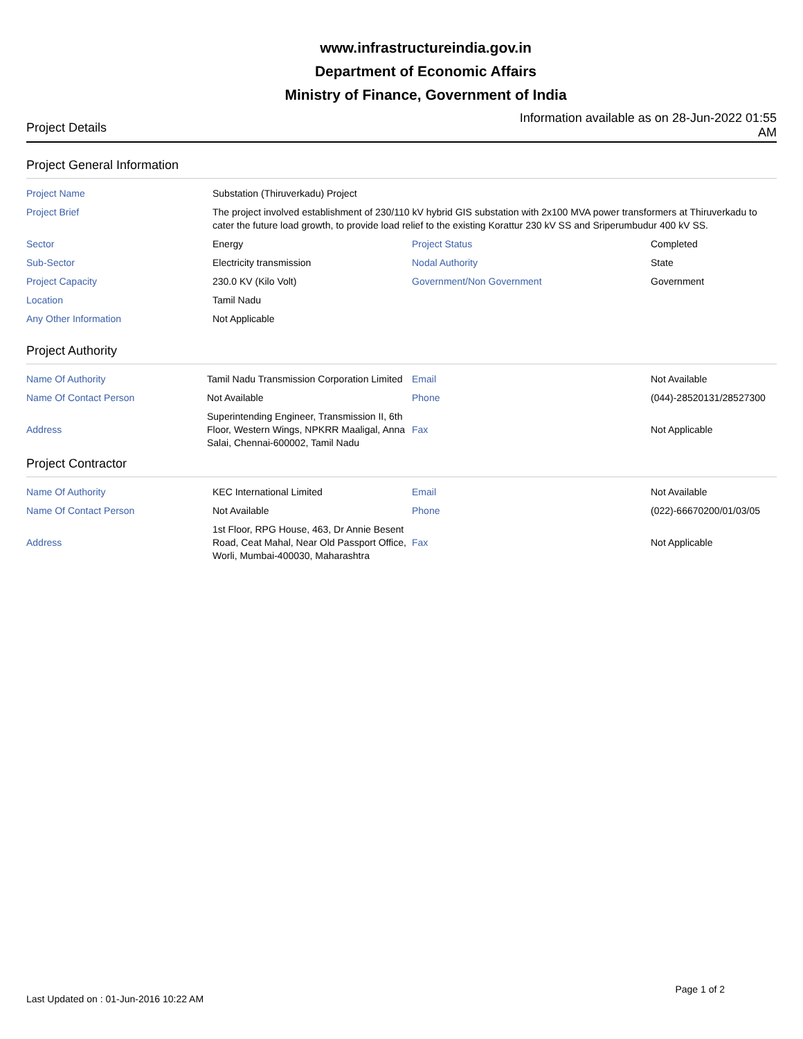www.infrastructureindia.gov.in
Department of Economic Affairs
Ministry of Finance, Government of India
Project Details
Information available as on 28-Jun-2022 01:55 AM
Project General Information
| Project Name | Substation (Thiruverkadu) Project | | |
| Project Brief | The project involved establishment of 230/110 kV hybrid GIS substation with 2x100 MVA power transformers at Thiruverkadu to cater the future load growth, to provide load relief to the existing Korattur 230 kV SS and Sriperumbudur 400 kV SS. | | |
| Sector | Energy | Project Status | Completed |
| Sub-Sector | Electricity transmission | Nodal Authority | State |
| Project Capacity | 230.0 KV (Kilo Volt) | Government/Non Government | Government |
| Location | Tamil Nadu | | |
| Any Other Information | Not Applicable | | |
Project Authority
| Name Of Authority | Tamil Nadu Transmission Corporation Limited | Email | Not Available |
| Name Of Contact Person | Not Available | Phone | (044)-28520131/28527300 |
| Address | Superintending Engineer, Transmission II, 6th Floor, Western Wings, NPKRR Maaligal, Anna Salai, Chennai-600002, Tamil Nadu | Fax | Not Applicable |
Project Contractor
| Name Of Authority | KEC International Limited | Email | Not Available |
| Name Of Contact Person | Not Available | Phone | (022)-66670200/01/03/05 |
| Address | 1st Floor, RPG House, 463, Dr Annie Besent Road, Ceat Mahal, Near Old Passport Office, Worli, Mumbai-400030, Maharashtra | Fax | Not Applicable |
Last Updated on : 01-Jun-2016 10:22 AM
Page 1 of 2